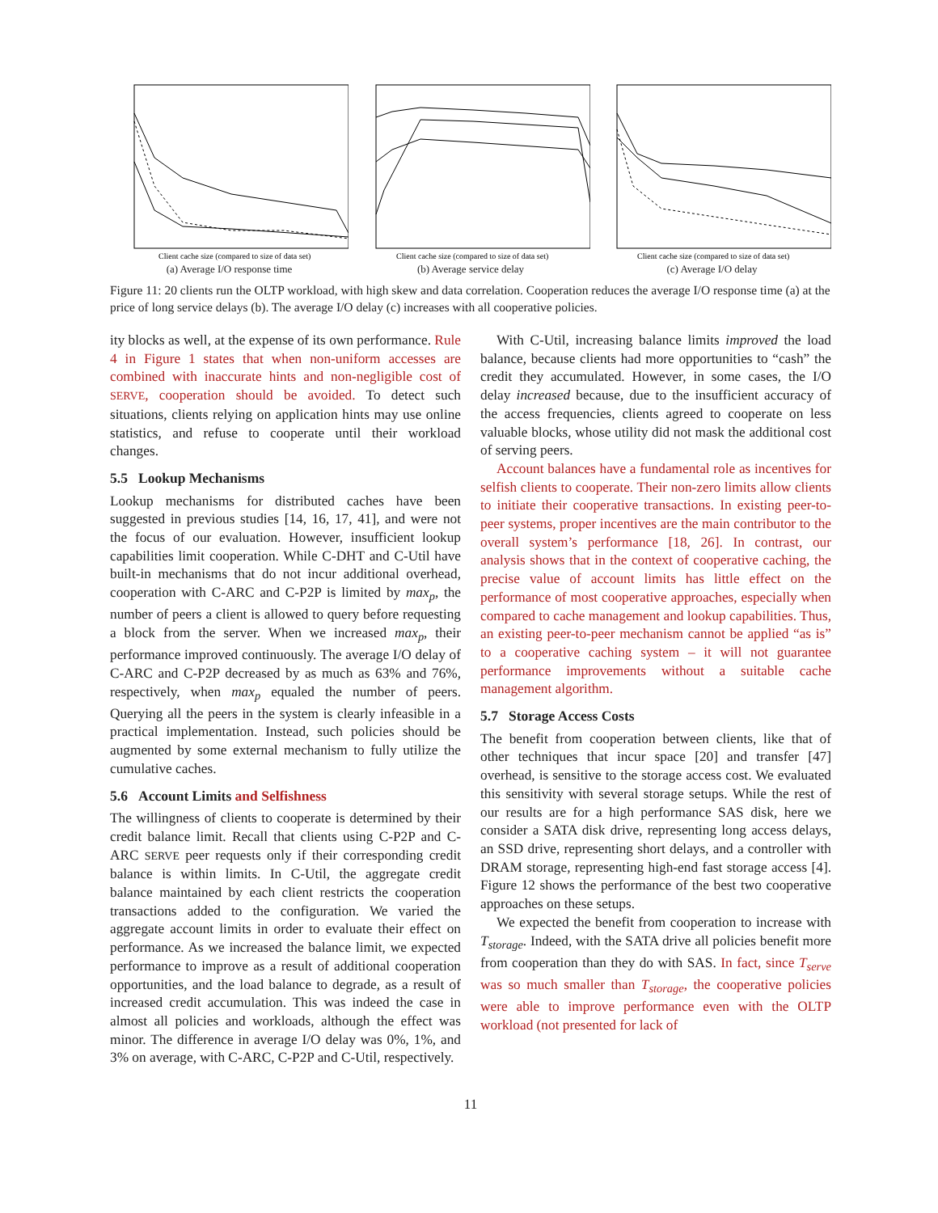Client cache size (compared to size of data set)
(a) Average I/O response time
Client cache size (compared to size of data set)
(b) Average service delay
Client cache size (compared to size of data set)
(c) Average I/O delay
Figure 11: 20 clients run the OLTP workload, with high skew and data correlation. Cooperation reduces the average I/O response time (a) at the price of long service delays (b). The average I/O delay (c) increases with all cooperative policies.
ity blocks as well, at the expense of its own performance. Rule 4 in Figure 1 states that when non-uniform accesses are combined with inaccurate hints and non-negligible cost of SERVE, cooperation should be avoided. To detect such situations, clients relying on application hints may use online statistics, and refuse to cooperate until their workload changes.
5.5 Lookup Mechanisms
Lookup mechanisms for distributed caches have been suggested in previous studies [14, 16, 17, 41], and were not the focus of our evaluation. However, insufficient lookup capabilities limit cooperation. While C-DHT and C-Util have built-in mechanisms that do not incur additional overhead, cooperation with C-ARC and C-P2P is limited by max<sub>p</sub>, the number of peers a client is allowed to query before requesting a block from the server. When we increased max<sub>p</sub>, their performance improved continuously. The average I/O delay of C-ARC and C-P2P decreased by as much as 63% and 76%, respectively, when max<sub>p</sub> equaled the number of peers. Querying all the peers in the system is clearly infeasible in a practical implementation. Instead, such policies should be augmented by some external mechanism to fully utilize the cumulative caches.
5.6 Account Limits and Selfishness
The willingness of clients to cooperate is determined by their credit balance limit. Recall that clients using C-P2P and C-ARC SERVE peer requests only if their corresponding credit balance is within limits. In C-Util, the aggregate credit balance maintained by each client restricts the cooperation transactions added to the configuration. We varied the aggregate account limits in order to evaluate their effect on performance. As we increased the balance limit, we expected performance to improve as a result of additional cooperation opportunities, and the load balance to degrade, as a result of increased credit accumulation. This was indeed the case in almost all policies and workloads, although the effect was minor. The difference in average I/O delay was 0%, 1%, and 3% on average, with C-ARC, C-P2P and C-Util, respectively.
With C-Util, increasing balance limits improved the load balance, because clients had more opportunities to “cash” the credit they accumulated. However, in some cases, the I/O delay increased because, due to the insufficient accuracy of the access frequencies, clients agreed to cooperate on less valuable blocks, whose utility did not mask the additional cost of serving peers.
Account balances have a fundamental role as incentives for selfish clients to cooperate. Their non-zero limits allow clients to initiate their cooperative transactions. In existing peer-to-peer systems, proper incentives are the main contributor to the overall system’s performance [18, 26]. In contrast, our analysis shows that in the context of cooperative caching, the precise value of account limits has little effect on the performance of most cooperative approaches, especially when compared to cache management and lookup capabilities. Thus, an existing peer-to-peer mechanism cannot be applied “as is” to a cooperative caching system – it will not guarantee performance improvements without a suitable cache management algorithm.
5.7 Storage Access Costs
The benefit from cooperation between clients, like that of other techniques that incur space [20] and transfer [47] overhead, is sensitive to the storage access cost. We evaluated this sensitivity with several storage setups. While the rest of our results are for a high performance SAS disk, here we consider a SATA disk drive, representing long access delays, an SSD drive, representing short delays, and a controller with DRAM storage, representing high-end fast storage access [4]. Figure 12 shows the performance of the best two cooperative approaches on these setups.
We expected the benefit from cooperation to increase with T<sub>storage</sub>. Indeed, with the SATA drive all policies benefit more from cooperation than they do with SAS. In fact, since T<sub>serve</sub> was so much smaller than T<sub>storage</sub>, the cooperative policies were able to improve performance even with the OLTP workload (not presented for lack of
11